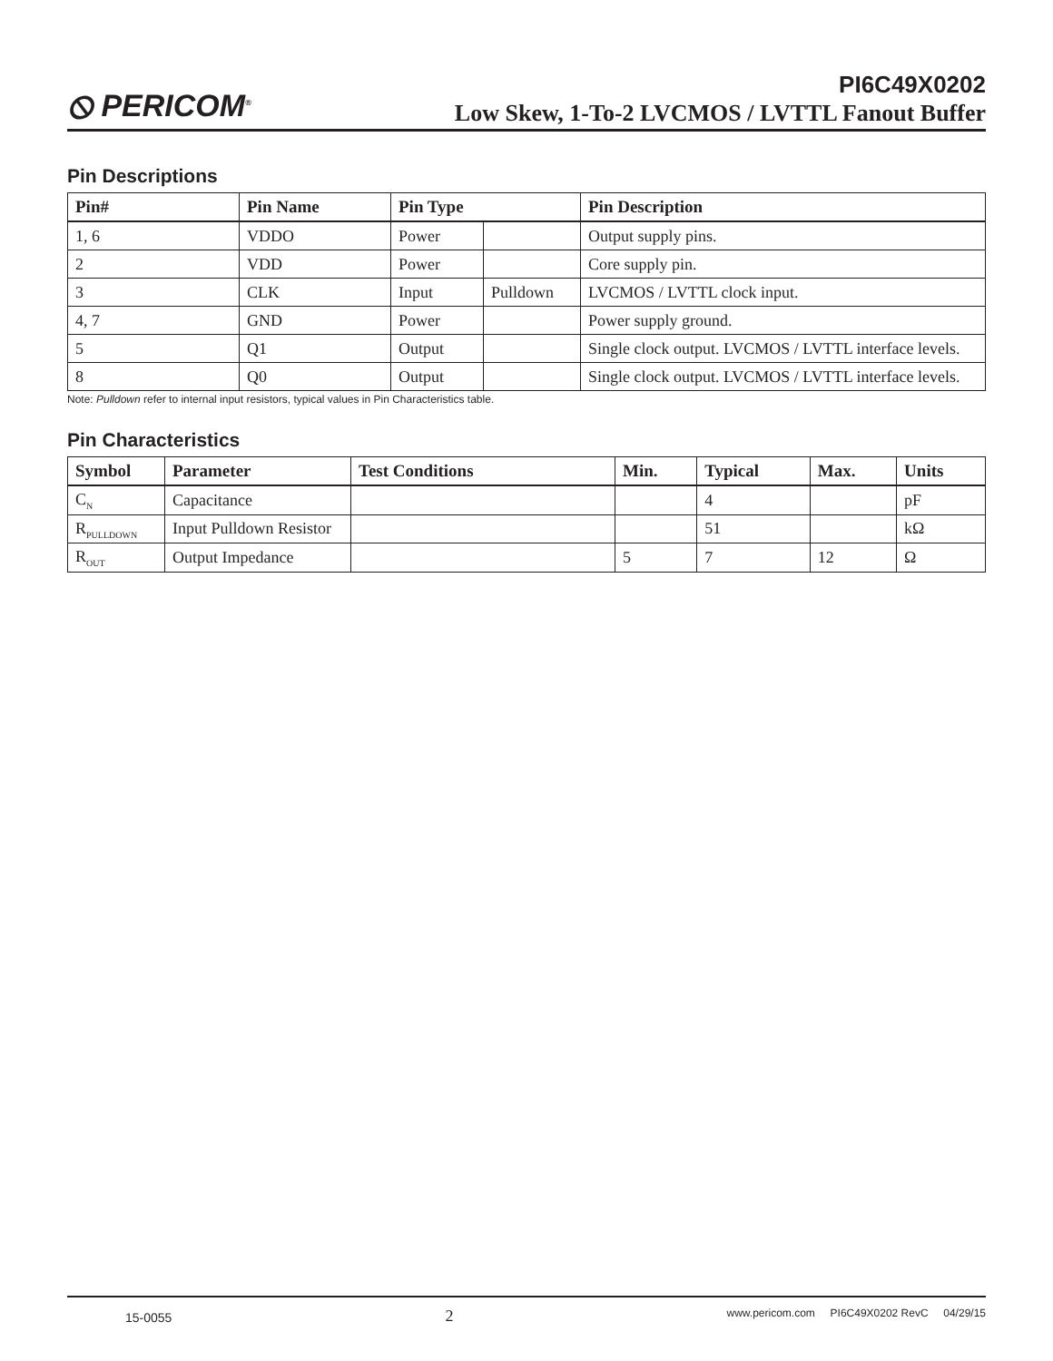⦸ PERICOM<sup>®</sup> PI6C49X0202
Low Skew, 1-To-2 LVCMOS / LVTTL Fanout Buffer
Pin Descriptions
| Pin# | Pin Name | Pin Type | | Pin Description |
| --- | --- | --- | --- | --- |
| 1, 6 | VDDO | Power | | Output supply pins. |
| 2 | VDD | Power | | Core supply pin. |
| 3 | CLK | Input | Pulldown | LVCMOS / LVTTL clock input. |
| 4, 7 | GND | Power | | Power supply ground. |
| 5 | Q1 | Output | | Single clock output. LVCMOS / LVTTL interface levels. |
| 8 | Q0 | Output | | Single clock output. LVCMOS / LVTTL interface levels. |
Note: Pulldown refer to internal input resistors, typical values in Pin Characteristics table.
Pin Characteristics
| Symbol | Parameter | Test Conditions | Min. | Typical | Max. | Units |
| --- | --- | --- | --- | --- | --- | --- |
| C<sub>N</sub> | Capacitance | | | 4 | | pF |
| R<sub>PULLDOWN</sub> | Input Pulldown Resistor | | | 51 | | kΩ |
| R<sub>OUT</sub> | Output Impedance | | 5 | 7 | 12 | Ω |
15-0055 2 www.pericom.com PI6C49X0202 RevC 04/29/15